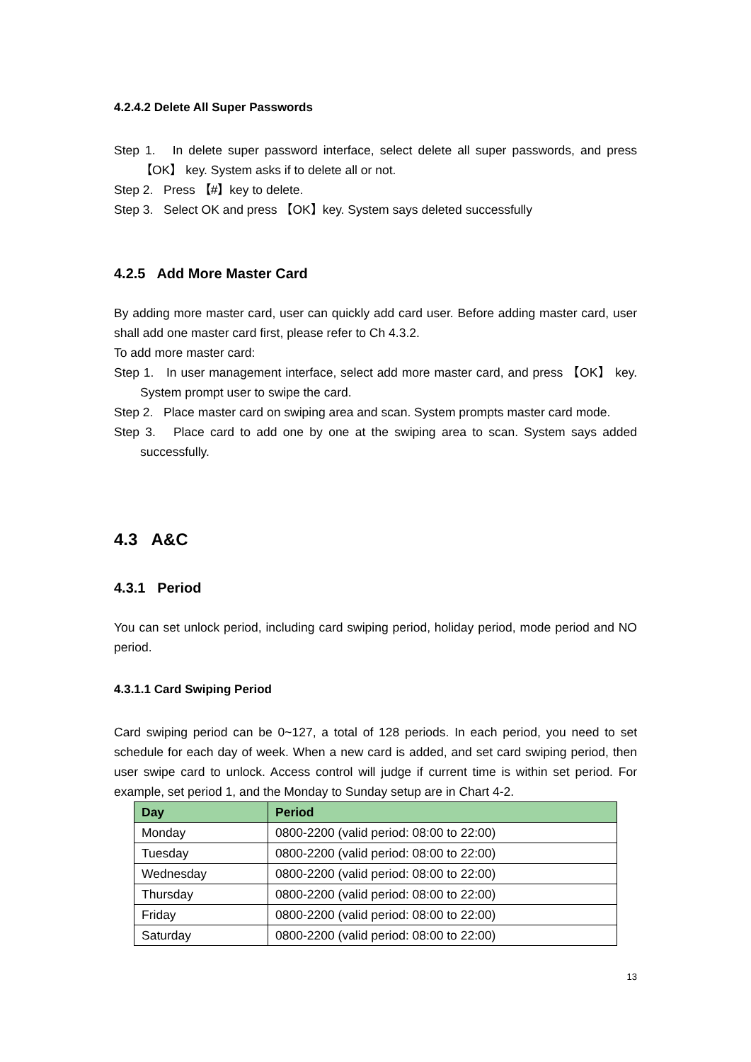4.2.4.2 Delete All Super Passwords
Step 1. In delete super password interface, select delete all super passwords, and press 【OK】 key. System asks if to delete all or not.
Step 2. Press 【#】key to delete.
Step 3. Select OK and press 【OK】key. System says deleted successfully
4.2.5 Add More Master Card
By adding more master card, user can quickly add card user. Before adding master card, user shall add one master card first, please refer to Ch 4.3.2.
To add more master card:
Step 1. In user management interface, select add more master card, and press 【OK】 key. System prompt user to swipe the card.
Step 2. Place master card on swiping area and scan. System prompts master card mode.
Step 3. Place card to add one by one at the swiping area to scan. System says added successfully.
4.3 A&C
4.3.1 Period
You can set unlock period, including card swiping period, holiday period, mode period and NO period.
4.3.1.1 Card Swiping Period
Card swiping period can be 0~127, a total of 128 periods. In each period, you need to set schedule for each day of week. When a new card is added, and set card swiping period, then user swipe card to unlock. Access control will judge if current time is within set period. For example, set period 1, and the Monday to Sunday setup are in Chart 4-2.
| Day | Period |
| --- | --- |
| Monday | 0800-2200 (valid period: 08:00 to 22:00) |
| Tuesday | 0800-2200 (valid period: 08:00 to 22:00) |
| Wednesday | 0800-2200 (valid period: 08:00 to 22:00) |
| Thursday | 0800-2200 (valid period: 08:00 to 22:00) |
| Friday | 0800-2200 (valid period: 08:00 to 22:00) |
| Saturday | 0800-2200 (valid period: 08:00 to 22:00) |
13